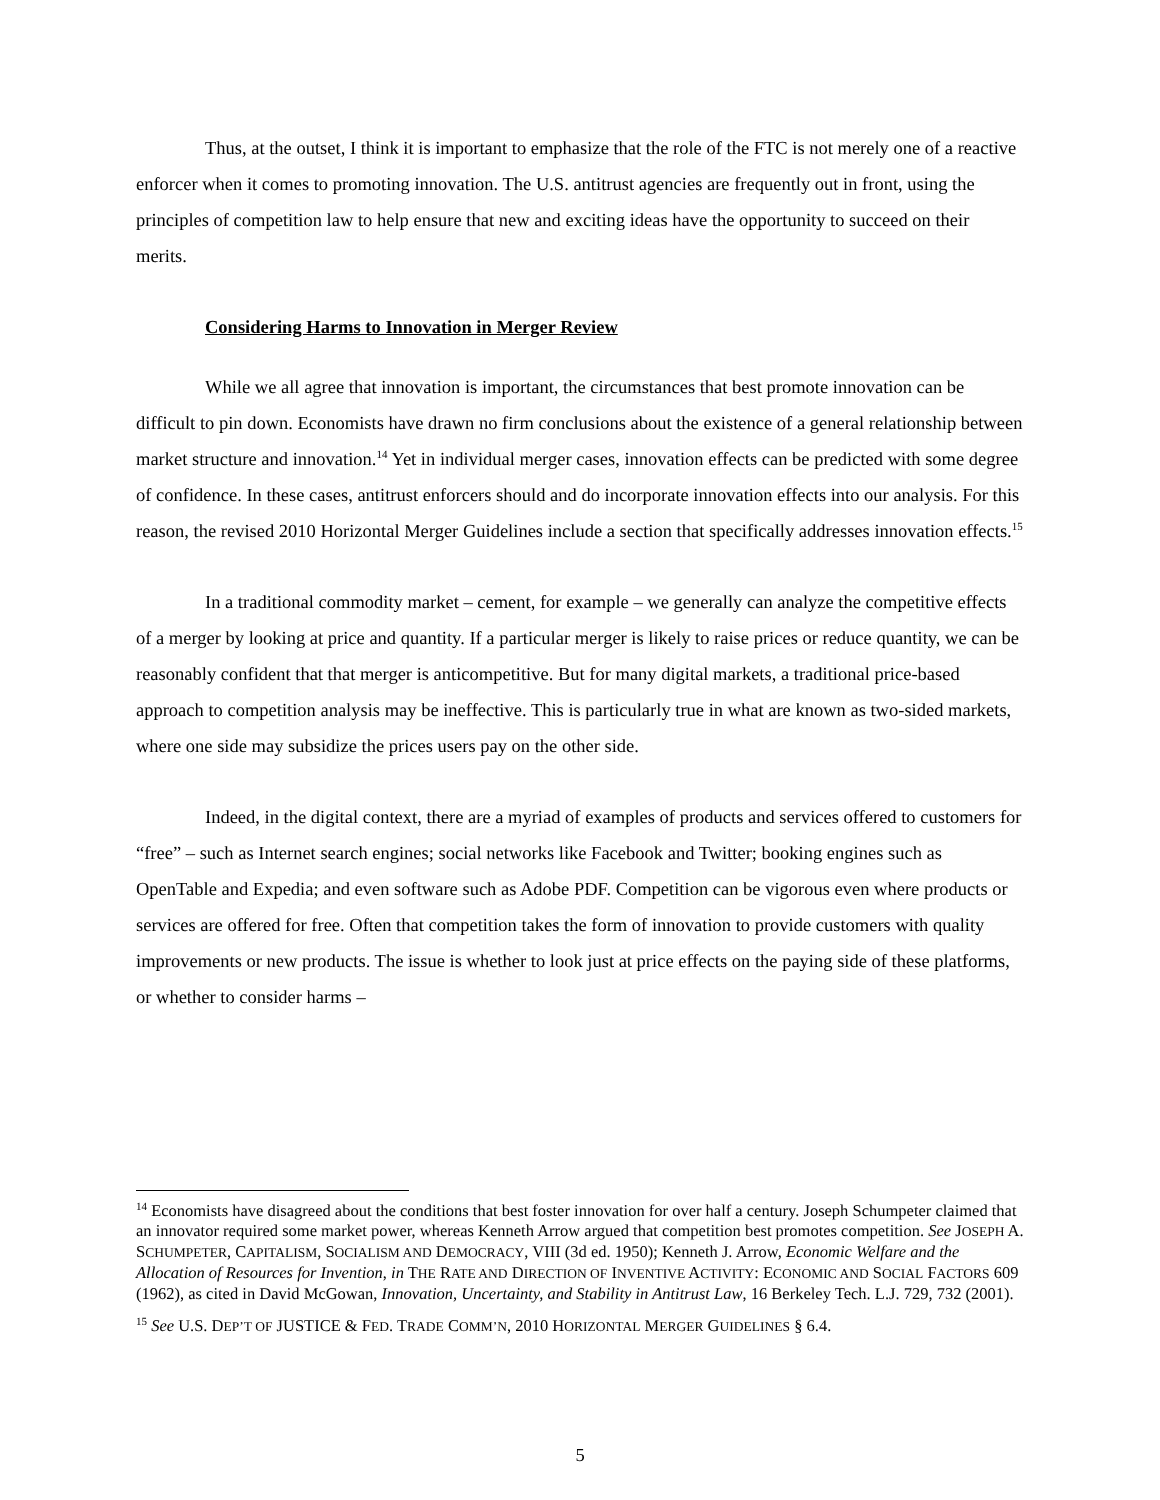Thus, at the outset, I think it is important to emphasize that the role of the FTC is not merely one of a reactive enforcer when it comes to promoting innovation. The U.S. antitrust agencies are frequently out in front, using the principles of competition law to help ensure that new and exciting ideas have the opportunity to succeed on their merits.
Considering Harms to Innovation in Merger Review
While we all agree that innovation is important, the circumstances that best promote innovation can be difficult to pin down. Economists have drawn no firm conclusions about the existence of a general relationship between market structure and innovation.<sup>14</sup> Yet in individual merger cases, innovation effects can be predicted with some degree of confidence. In these cases, antitrust enforcers should and do incorporate innovation effects into our analysis. For this reason, the revised 2010 Horizontal Merger Guidelines include a section that specifically addresses innovation effects.<sup>15</sup>
In a traditional commodity market – cement, for example – we generally can analyze the competitive effects of a merger by looking at price and quantity. If a particular merger is likely to raise prices or reduce quantity, we can be reasonably confident that that merger is anticompetitive. But for many digital markets, a traditional price-based approach to competition analysis may be ineffective. This is particularly true in what are known as two-sided markets, where one side may subsidize the prices users pay on the other side.
Indeed, in the digital context, there are a myriad of examples of products and services offered to customers for “free” – such as Internet search engines; social networks like Facebook and Twitter; booking engines such as OpenTable and Expedia; and even software such as Adobe PDF. Competition can be vigorous even where products or services are offered for free. Often that competition takes the form of innovation to provide customers with quality improvements or new products. The issue is whether to look just at price effects on the paying side of these platforms, or whether to consider harms –
<sup>14</sup> Economists have disagreed about the conditions that best foster innovation for over half a century. Joseph Schumpeter claimed that an innovator required some market power, whereas Kenneth Arrow argued that competition best promotes competition. See JOSEPH A. SCHUMPETER, CAPITALISM, SOCIALISM AND DEMOCRACY, VIII (3d ed. 1950); Kenneth J. Arrow, Economic Welfare and the Allocation of Resources for Invention, in THE RATE AND DIRECTION OF INVENTIVE ACTIVITY: ECONOMIC AND SOCIAL FACTORS 609 (1962), as cited in David McGowan, Innovation, Uncertainty, and Stability in Antitrust Law, 16 Berkeley Tech. L.J. 729, 732 (2001).
<sup>15</sup> See U.S. DEP’T OF JUSTICE & FED. TRADE COMM’N, 2010 HORIZONTAL MERGER GUIDELINES § 6.4.
5